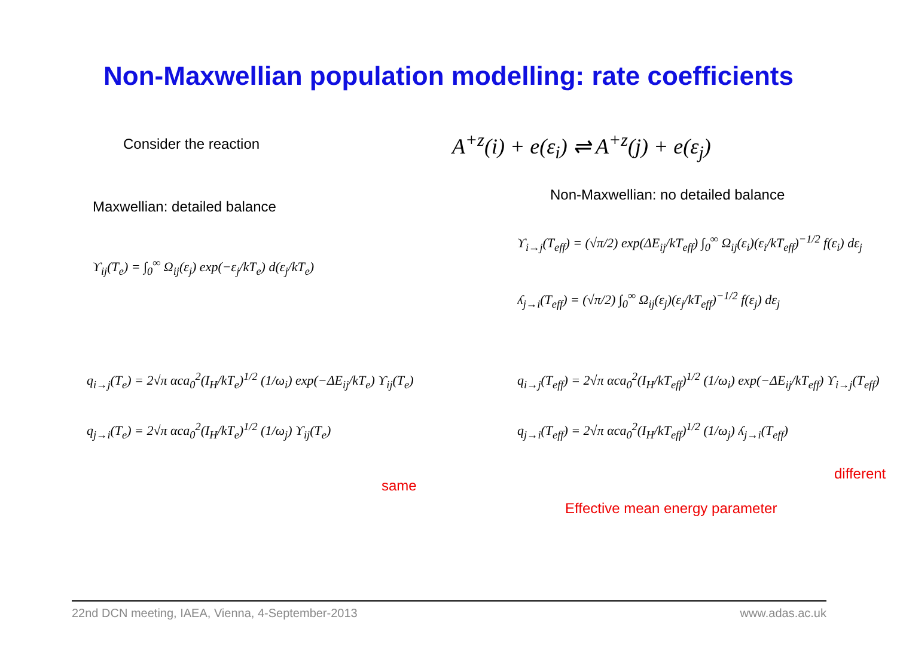Non-Maxwellian population modelling: rate coefficients
Consider the reaction
A<sup>+z</sup>(i) + e(ε<sub>i</sub>) ⇌ A<sup>+z</sup>(j) + e(ε<sub>j</sub>)
Maxwellian: detailed balance
ϒ<sub>ij</sub>(T<sub>e</sub>) = ∫<sub>0</sub><sup>∞</sup> Ω<sub>ij</sub>(ε<sub>j</sub>) exp(−ε<sub>j</sub>/kT<sub>e</sub>) d(ε<sub>j</sub>/kT<sub>e</sub>)
Non-Maxwellian: no detailed balance
ϒ<sub>i→j</sub>(T<sub>eff</sub>) = (√π/2) exp(ΔE<sub>ij</sub>/kT<sub>eff</sub>) ∫<sub>0</sub><sup>∞</sup> Ω<sub>ij</sub>(ε<sub>i</sub>)(ε<sub>i</sub>/kT<sub>eff</sub>)<sup>−1/2</sup> f(ε<sub>i</sub>) dε<sub>j</sub>
ʎ<sub>j→i</sub>(T<sub>eff</sub>) = (√π/2) ∫<sub>0</sub><sup>∞</sup> Ω<sub>ij</sub>(ε<sub>j</sub>)(ε<sub>j</sub>/kT<sub>eff</sub>)<sup>−1/2</sup> f(ε<sub>j</sub>) dε<sub>j</sub>
q<sub>i→j</sub>(T<sub>e</sub>) = 2√π αca<sub>0</sub><sup>2</sup>(I<sub>H</sub>/kT<sub>e</sub>)<sup>1/2</sup> (1/ω<sub>i</sub>) exp(−ΔE<sub>ij</sub>/kT<sub>e</sub>) ϒ<sub>ij</sub>(T<sub>e</sub>)
q<sub>j→i</sub>(T<sub>e</sub>) = 2√π αca<sub>0</sub><sup>2</sup>(I<sub>H</sub>/kT<sub>e</sub>)<sup>1/2</sup> (1/ω<sub>j</sub>) ϒ<sub>ij</sub>(T<sub>e</sub>)
same
q<sub>i→j</sub>(T<sub>eff</sub>) = 2√π αca<sub>0</sub><sup>2</sup>(I<sub>H</sub>/kT<sub>eff</sub>)<sup>1/2</sup> (1/ω<sub>i</sub>) exp(−ΔE<sub>ij</sub>/kT<sub>eff</sub>) ϒ<sub>i→j</sub>(T<sub>eff</sub>)
q<sub>j→i</sub>(T<sub>eff</sub>) = 2√π αca<sub>0</sub><sup>2</sup>(I<sub>H</sub>/kT<sub>eff</sub>)<sup>1/2</sup> (1/ω<sub>j</sub>) ʎ<sub>j→i</sub>(T<sub>eff</sub>)
different
Effective mean energy parameter
22nd DCN meeting, IAEA, Vienna, 4-September-2013 www.adas.ac.uk